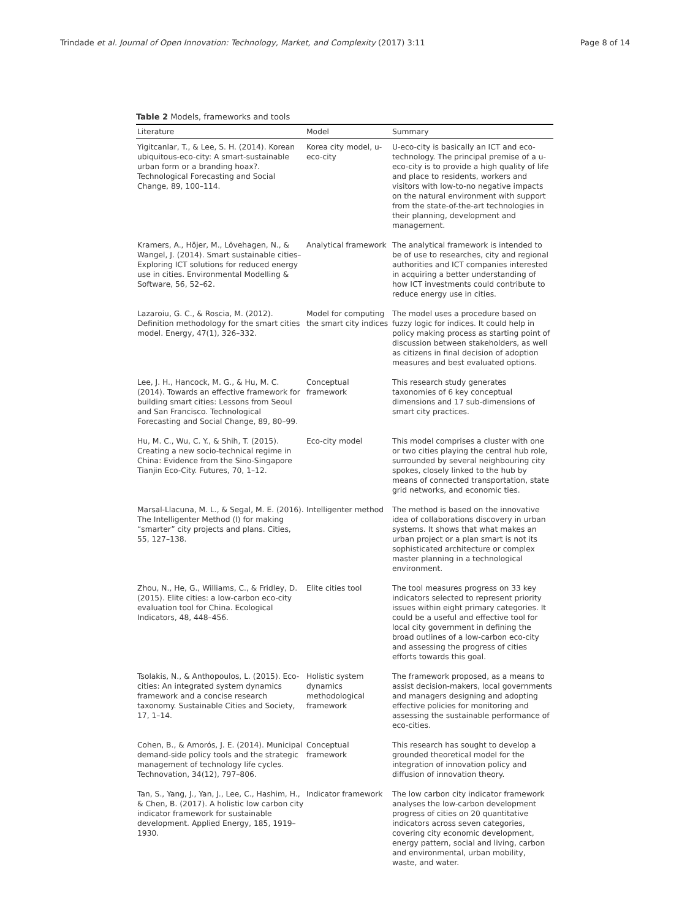Trindade et al. Journal of Open Innovation: Technology, Market, and Complexity (2017) 3:11 Page 8 of 14
Table 2 Models, frameworks and tools
| Literature | Model | Summary |
| --- | --- | --- |
| Yigitcanlar, T., & Lee, S. H. (2014). Korean ubiquitous-eco-city: A smart-sustainable urban form or a branding hoax?. Technological Forecasting and Social Change, 89, 100–114. | Korea city model, u-eco-city | U-eco-city is basically an ICT and eco-technology. The principal premise of a u-eco-city is to provide a high quality of life and place to residents, workers and visitors with low-to-no negative impacts on the natural environment with support from the state-of-the-art technologies in their planning, development and management. |
| Kramers, A., Höjer, M., Lövehagen, N., & Wangel, J. (2014). Smart sustainable cities– Exploring ICT solutions for reduced energy use in cities. Environmental Modelling & Software, 56, 52–62. | Analytical framework | The analytical framework is intended to be of use to researches, city and regional authorities and ICT companies interested in acquiring a better understanding of how ICT investments could contribute to reduce energy use in cities. |
| Lazaroiu, G. C., & Roscia, M. (2012). Definition methodology for the smart cities model. Energy, 47(1), 326–332. | Model for computing the smart city indices | The model uses a procedure based on fuzzy logic for indices. It could help in policy making process as starting point of discussion between stakeholders, as well as citizens in final decision of adoption measures and best evaluated options. |
| Lee, J. H., Hancock, M. G., & Hu, M. C. (2014). Towards an effective framework for building smart cities: Lessons from Seoul and San Francisco. Technological Forecasting and Social Change, 89, 80–99. | Conceptual framework | This research study generates taxonomies of 6 key conceptual dimensions and 17 sub-dimensions of smart city practices. |
| Hu, M. C., Wu, C. Y., & Shih, T. (2015). Creating a new socio-technical regime in China: Evidence from the Sino-Singapore Tianjin Eco-City. Futures, 70, 1–12. | Eco-city model | This model comprises a cluster with one or two cities playing the central hub role, surrounded by several neighbouring city spokes, closely linked to the hub by means of connected transportation, state grid networks, and economic ties. |
| Marsal-Llacuna, M. L., & Segal, M. E. (2016). The Intelligenter Method (I) for making “smarter” city projects and plans. Cities, 55, 127–138. | Intelligenter method | The method is based on the innovative idea of collaborations discovery in urban systems. It shows that what makes an urban project or a plan smart is not its sophisticated architecture or complex master planning in a technological environment. |
| Zhou, N., He, G., Williams, C., & Fridley, D. (2015). Elite cities: a low-carbon eco-city evaluation tool for China. Ecological Indicators, 48, 448–456. | Elite cities tool | The tool measures progress on 33 key indicators selected to represent priority issues within eight primary categories. It could be a useful and effective tool for local city government in defining the broad outlines of a low-carbon eco-city and assessing the progress of cities efforts towards this goal. |
| Tsolakis, N., & Anthopoulos, L. (2015). Eco-cities: An integrated system dynamics framework and a concise research taxonomy. Sustainable Cities and Society, 17, 1–14. | Holistic system dynamics methodological framework | The framework proposed, as a means to assist decision-makers, local governments and managers designing and adopting effective policies for monitoring and assessing the sustainable performance of eco-cities. |
| Cohen, B., & Amorós, J. E. (2014). Municipal demand-side policy tools and the strategic management of technology life cycles. Technovation, 34(12), 797–806. | Conceptual framework | This research has sought to develop a grounded theoretical model for the integration of innovation policy and diffusion of innovation theory. |
| Tan, S., Yang, J., Yan, J., Lee, C., Hashim, H., & Chen, B. (2017). A holistic low carbon city indicator framework for sustainable development. Applied Energy, 185, 1919–1930. | Indicator framework | The low carbon city indicator framework analyses the low-carbon development progress of cities on 20 quantitative indicators across seven categories, covering city economic development, energy pattern, social and living, carbon and environmental, urban mobility, waste, and water. |